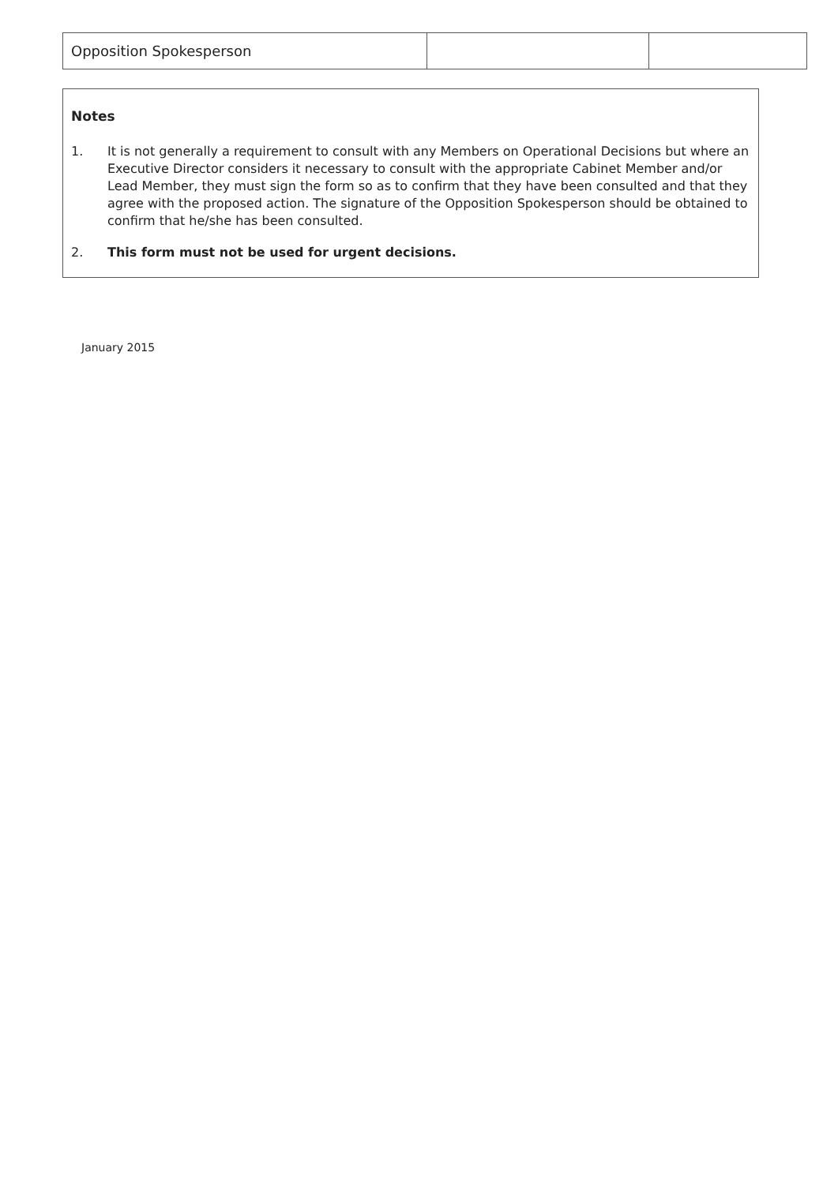| Opposition Spokesperson | | |
Notes
1. It is not generally a requirement to consult with any Members on Operational Decisions but where an Executive Director considers it necessary to consult with the appropriate Cabinet Member and/or Lead Member, they must sign the form so as to confirm that they have been consulted and that they agree with the proposed action. The signature of the Opposition Spokesperson should be obtained to confirm that he/she has been consulted.
2. This form must not be used for urgent decisions.
January 2015